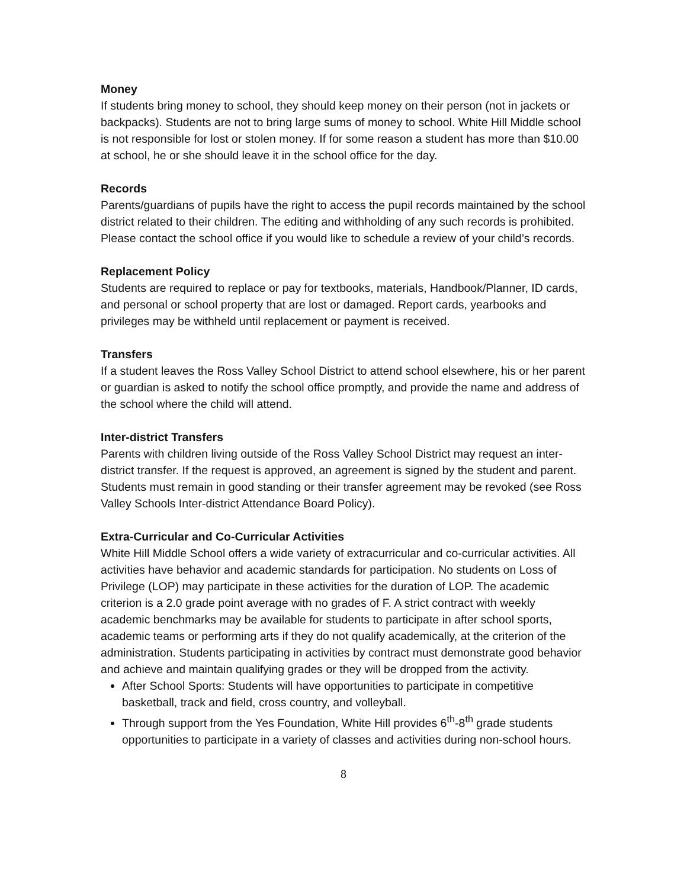Money
If students bring money to school, they should keep money on their person (not in jackets or backpacks). Students are not to bring large sums of money to school. White Hill Middle school is not responsible for lost or stolen money. If for some reason a student has more than $10.00 at school, he or she should leave it in the school office for the day.
Records
Parents/guardians of pupils have the right to access the pupil records maintained by the school district related to their children. The editing and withholding of any such records is prohibited. Please contact the school office if you would like to schedule a review of your child’s records.
Replacement Policy
Students are required to replace or pay for textbooks, materials, Handbook/Planner, ID cards, and personal or school property that are lost or damaged. Report cards, yearbooks and privileges may be withheld until replacement or payment is received.
Transfers
If a student leaves the Ross Valley School District to attend school elsewhere, his or her parent or guardian is asked to notify the school office promptly, and provide the name and address of the school where the child will attend.
Inter-district Transfers
Parents with children living outside of the Ross Valley School District may request an inter-district transfer. If the request is approved, an agreement is signed by the student and parent. Students must remain in good standing or their transfer agreement may be revoked (see Ross Valley Schools Inter-district Attendance Board Policy).
Extra-Curricular and Co-Curricular Activities
White Hill Middle School offers a wide variety of extracurricular and co-curricular activities. All activities have behavior and academic standards for participation. No students on Loss of Privilege (LOP) may participate in these activities for the duration of LOP. The academic criterion is a 2.0 grade point average with no grades of F. A strict contract with weekly academic benchmarks may be available for students to participate in after school sports, academic teams or performing arts if they do not qualify academically, at the criterion of the administration. Students participating in activities by contract must demonstrate good behavior and achieve and maintain qualifying grades or they will be dropped from the activity.
After School Sports: Students will have opportunities to participate in competitive basketball, track and field, cross country, and volleyball.
Through support from the Yes Foundation, White Hill provides 6<sup>th</sup>-8<sup>th</sup> grade students opportunities to participate in a variety of classes and activities during non-school hours.
8